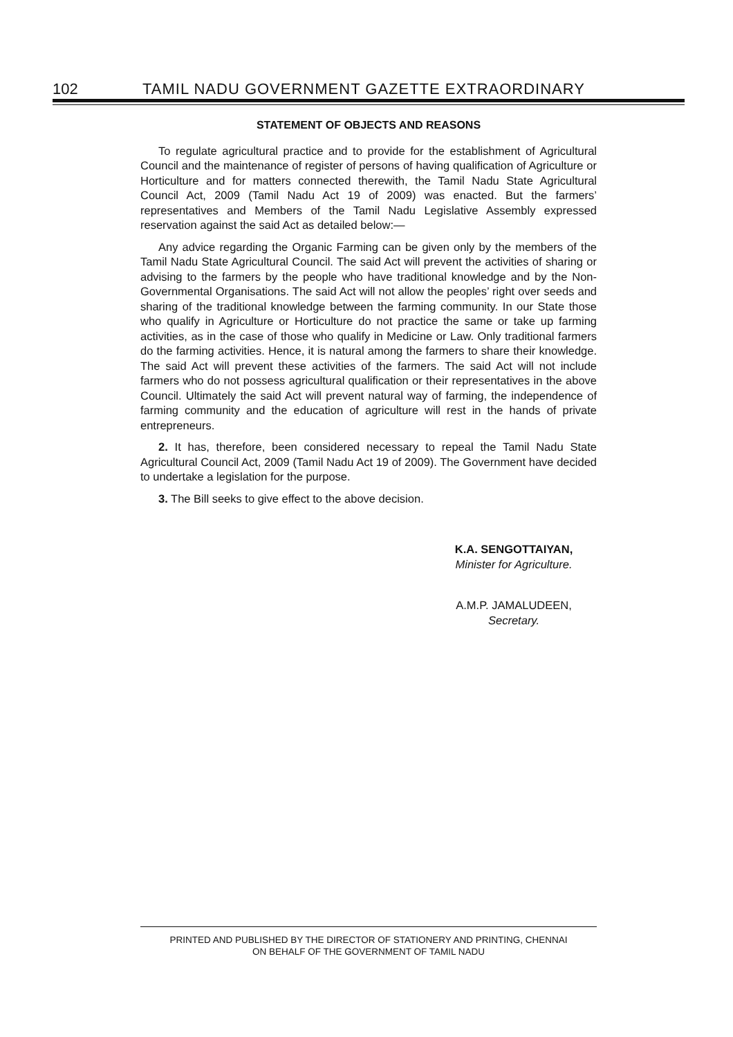102 TAMIL NADU GOVERNMENT GAZETTE EXTRAORDINARY
STATEMENT OF OBJECTS AND REASONS
To regulate agricultural practice and to provide for the establishment of Agricultural Council and the maintenance of register of persons of having qualification of Agriculture or Horticulture and for matters connected therewith, the Tamil Nadu State Agricultural Council Act, 2009 (Tamil Nadu Act 19 of 2009) was enacted. But the farmers’ representatives and Members of the Tamil Nadu Legislative Assembly expressed reservation against the said Act as detailed below:—
Any advice regarding the Organic Farming can be given only by the members of the Tamil Nadu State Agricultural Council. The said Act will prevent the activities of sharing or advising to the farmers by the people who have traditional knowledge and by the Non-Governmental Organisations. The said Act will not allow the peoples’ right over seeds and sharing of the traditional knowledge between the farming community. In our State those who qualify in Agriculture or Horticulture do not practice the same or take up farming activities, as in the case of those who qualify in Medicine or Law. Only traditional farmers do the farming activities. Hence, it is natural among the farmers to share their knowledge. The said Act will prevent these activities of the farmers. The said Act will not include farmers who do not possess agricultural qualification or their representatives in the above Council. Ultimately the said Act will prevent natural way of farming, the independence of farming community and the education of agriculture will rest in the hands of private entrepreneurs.
2. It has, therefore, been considered necessary to repeal the Tamil Nadu State Agricultural Council Act, 2009 (Tamil Nadu Act 19 of 2009). The Government have decided to undertake a legislation for the purpose.
3. The Bill seeks to give effect to the above decision.
K.A. SENGOTTAIYAN,
Minister for Agriculture.
A.M.P. JAMALUDEEN,
Secretary.
PRINTED AND PUBLISHED BY THE DIRECTOR OF STATIONERY AND PRINTING, CHENNAI
ON BEHALF OF THE GOVERNMENT OF TAMIL NADU